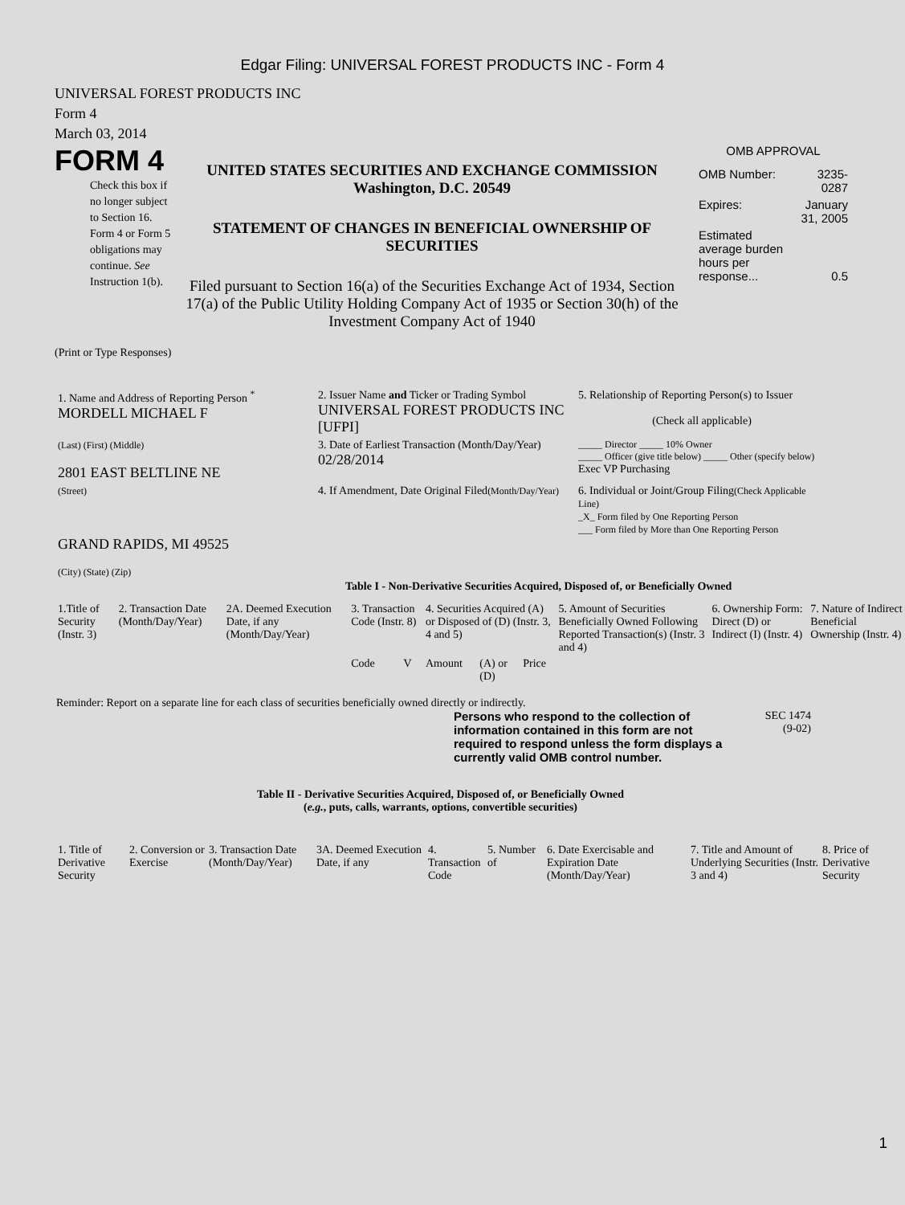Edgar Filing: UNIVERSAL FOREST PRODUCTS INC - Form 4
UNIVERSAL FOREST PRODUCTS INC
Form 4
March 03, 2014
FORM 4
Check this box if no longer subject to Section 16. Form 4 or Form 5 obligations may continue. See Instruction 1(b).
UNITED STATES SECURITIES AND EXCHANGE COMMISSION
Washington, D.C. 20549
STATEMENT OF CHANGES IN BENEFICIAL OWNERSHIP OF SECURITIES
Filed pursuant to Section 16(a) of the Securities Exchange Act of 1934, Section 17(a) of the Public Utility Holding Company Act of 1935 or Section 30(h) of the Investment Company Act of 1940
OMB APPROVAL
| OMB Number: | 3235-0287 |
| Expires: | January 31, 2005 |
| Estimated average burden hours per response... | 0.5 |
(Print or Type Responses)
| 1. Name and Address of Reporting Person <sup>*</sup> MORDELL MICHAEL F | 2. Issuer Name and Ticker or Trading Symbol UNIVERSAL FOREST PRODUCTS INC [UFPI] | 5. Relationship of Reporting Person(s) to Issuer (Check all applicable) |
| (Last) (First) (Middle) 2801 EAST BELTLINE NE | 3. Date of Earliest Transaction (Month/Day/Year) 02/28/2014 | _____ Director _____ 10% Owner _____ Officer (give title below) _____ Other (specify below) Exec VP Purchasing |
| (Street) GRAND RAPIDS, MI 49525 (City) (State) (Zip) | 4. If Amendment, Date Original Filed (Month/Day/Year) | 6. Individual or Joint/Group Filing (Check Applicable Line) _X_ Form filed by One Reporting Person ___ Form filed by More than One Reporting Person |
Table I - Non-Derivative Securities Acquired, Disposed of, or Beneficially Owned
| 1.Title of Security (Instr. 3) | 2. Transaction Date (Month/Day/Year) | 2A. Deemed Execution Date, if any (Month/Day/Year) | 3. Transaction Code (Instr. 8) | | 4. Securities Acquired (A) or Disposed of (D) (Instr. 3, 4 and 5) | | | 5. Amount of Securities Beneficially Owned Following Reported Transaction(s) (Instr. 3 and 4) | 6. Ownership Form: Direct (D) or Indirect (I) (Instr. 4) | 7. Nature of Indirect Beneficial Ownership (Instr. 4) |
| --- | --- | --- | --- | --- | --- | --- | --- | --- | --- | --- |
| | | | Code | V | Amount | (A) or (D) | Price | | | |
Reminder: Report on a separate line for each class of securities beneficially owned directly or indirectly.
Persons who respond to the collection of information contained in this form are not required to respond unless the form displays a currently valid OMB control number.
SEC 1474
(9-02)
Table II - Derivative Securities Acquired, Disposed of, or Beneficially Owned
(e.g., puts, calls, warrants, options, convertible securities)
| 1. Title of Derivative Security | 2. Conversion or Exercise | 3. Transaction Date (Month/Day/Year) | 3A. Deemed Execution Date, if any | 4. Transaction Code | 5. Number of | 6. Date Exercisable and Expiration Date (Month/Day/Year) | 7. Title and Amount of Underlying Securities (Instr. 3 and 4) | 8. Price of Derivative Security |
| --- | --- | --- | --- | --- | --- | --- | --- | --- |
1